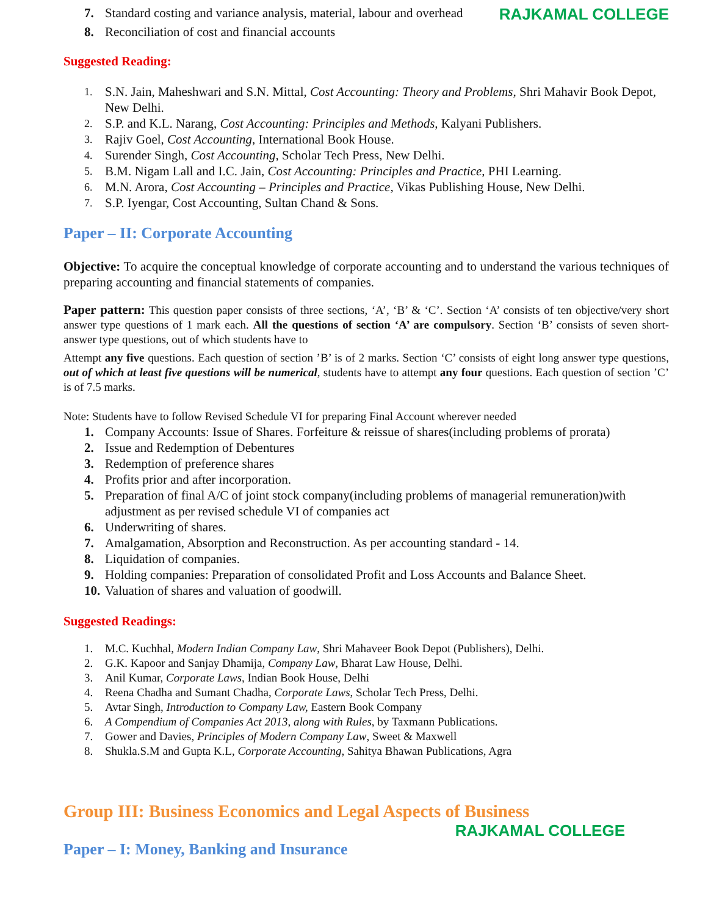7. Standard costing and variance analysis, material, labour and overhead
RAJKAMAL COLLEGE
8. Reconciliation of cost and financial accounts
Suggested Reading:
1. S.N. Jain, Maheshwari and S.N. Mittal, Cost Accounting: Theory and Problems, Shri Mahavir Book Depot, New Delhi.
2. S.P. and K.L. Narang, Cost Accounting: Principles and Methods, Kalyani Publishers.
3. Rajiv Goel, Cost Accounting, International Book House.
4. Surender Singh, Cost Accounting, Scholar Tech Press, New Delhi.
5. B.M. Nigam Lall and I.C. Jain, Cost Accounting: Principles and Practice, PHI Learning.
6. M.N. Arora, Cost Accounting – Principles and Practice, Vikas Publishing House, New Delhi.
7. S.P. Iyengar, Cost Accounting, Sultan Chand & Sons.
Paper – II: Corporate Accounting
Objective: To acquire the conceptual knowledge of corporate accounting and to understand the various techniques of preparing accounting and financial statements of companies.
Paper pattern: This question paper consists of three sections, ‘A’, ‘B’ & ‘C’. Section ‘A’ consists of ten objective/very short answer type questions of 1 mark each. All the questions of section ‘A’ are compulsory. Section ‘B’ consists of seven short-answer type questions, out of which students have to
Attempt any five questions. Each question of section ’B’ is of 2 marks. Section ‘C’ consists of eight long answer type questions, out of which at least five questions will be numerical, students have to attempt any four questions. Each question of section ’C’ is of 7.5 marks.
Note: Students have to follow Revised Schedule VI for preparing Final Account wherever needed
1. Company Accounts: Issue of Shares. Forfeiture & reissue of shares(including problems of prorata)
2. Issue and Redemption of Debentures
3. Redemption of preference shares
4. Profits prior and after incorporation.
5. Preparation of final A/C of joint stock company(including problems of managerial remuneration)with adjustment as per revised schedule VI of companies act
6. Underwriting of shares.
7. Amalgamation, Absorption and Reconstruction. As per accounting standard - 14.
8. Liquidation of companies.
9. Holding companies: Preparation of consolidated Profit and Loss Accounts and Balance Sheet.
10. Valuation of shares and valuation of goodwill.
Suggested Readings:
1. M.C. Kuchhal, Modern Indian Company Law, Shri Mahaveer Book Depot (Publishers), Delhi.
2. G.K. Kapoor and Sanjay Dhamija, Company Law, Bharat Law House, Delhi.
3. Anil Kumar, Corporate Laws, Indian Book House, Delhi
4. Reena Chadha and Sumant Chadha, Corporate Laws, Scholar Tech Press, Delhi.
5. Avtar Singh, Introduction to Company Law, Eastern Book Company
6. A Compendium of Companies Act 2013, along with Rules, by Taxmann Publications.
7. Gower and Davies, Principles of Modern Company Law, Sweet & Maxwell
8. Shukla.S.M and Gupta K.L, Corporate Accounting, Sahitya Bhawan Publications, Agra
Group III: Business Economics and Legal Aspects of Business
RAJKAMAL COLLEGE
Paper – I: Money, Banking and Insurance